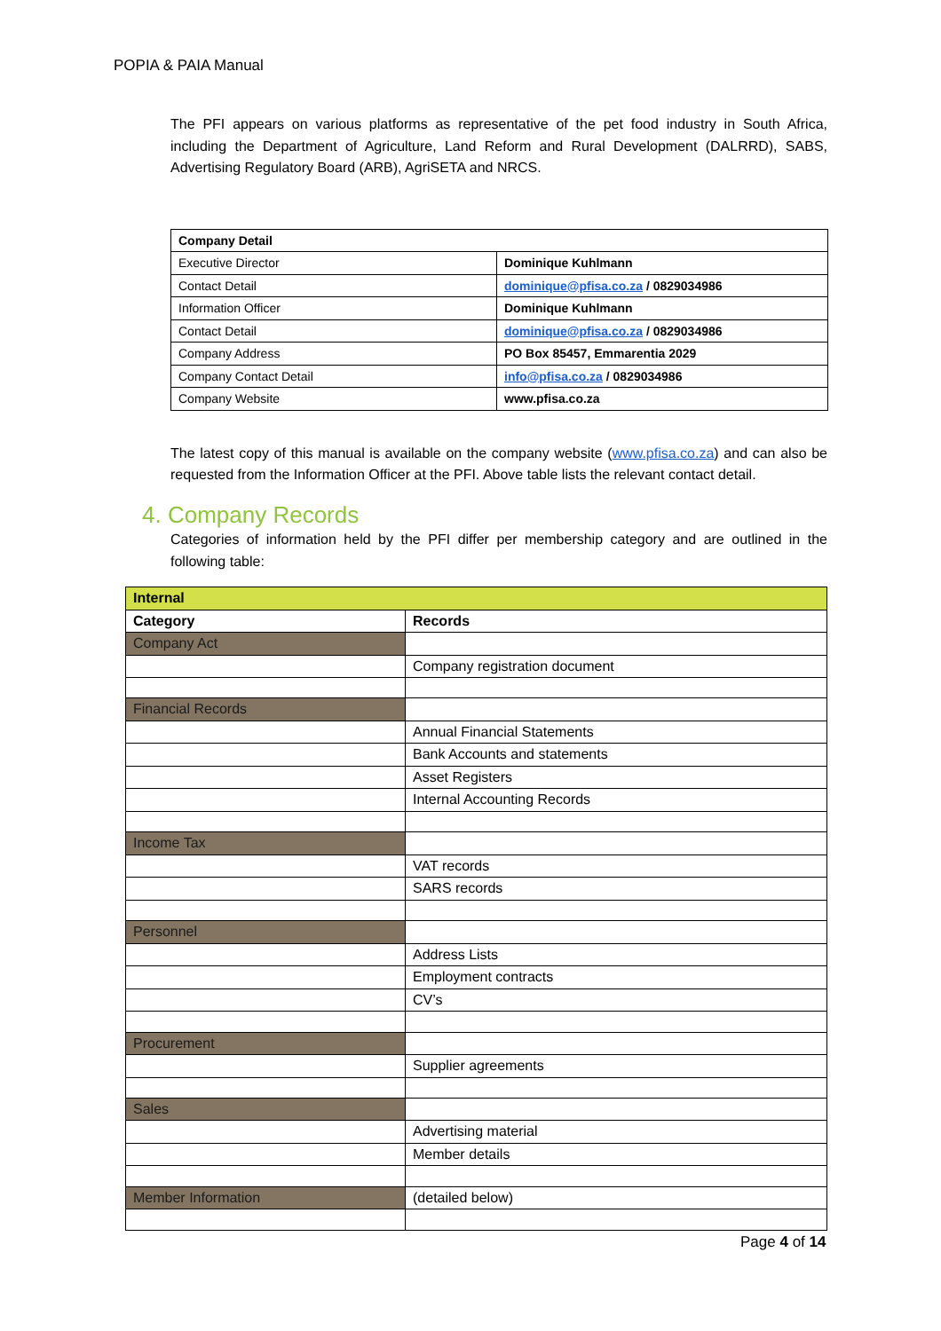POPIA & PAIA Manual
The PFI appears on various platforms as representative of the pet food industry in South Africa, including the Department of Agriculture, Land Reform and Rural Development (DALRRD), SABS, Advertising Regulatory Board (ARB), AgriSETA and NRCS.
| Company Detail | |
| Executive Director | Dominique Kuhlmann |
| Contact Detail | dominique@pfisa.co.za / 0829034986 |
| Information Officer | Dominique Kuhlmann |
| Contact Detail | dominique@pfisa.co.za / 0829034986 |
| Company Address | PO Box 85457, Emmarentia 2029 |
| Company Contact Detail | info@pfisa.co.za / 0829034986 |
| Company Website | www.pfisa.co.za |
The latest copy of this manual is available on the company website (www.pfisa.co.za) and can also be requested from the Information Officer at the PFI. Above table lists the relevant contact detail.
4. Company Records
Categories of information held by the PFI differ per membership category and are outlined in the following table:
| Internal | |
| Category | Records |
| Company Act | |
| | Company registration document |
| Financial Records | |
| | Annual Financial Statements |
| | Bank Accounts and statements |
| | Asset Registers |
| | Internal Accounting Records |
| Income Tax | |
| | VAT records |
| | SARS records |
| Personnel | |
| | Address Lists |
| | Employment contracts |
| | CV’s |
| Procurement | |
| | Supplier agreements |
| Sales | |
| | Advertising material |
| | Member details |
| Member Information | (detailed below) |
Page 4 of 14